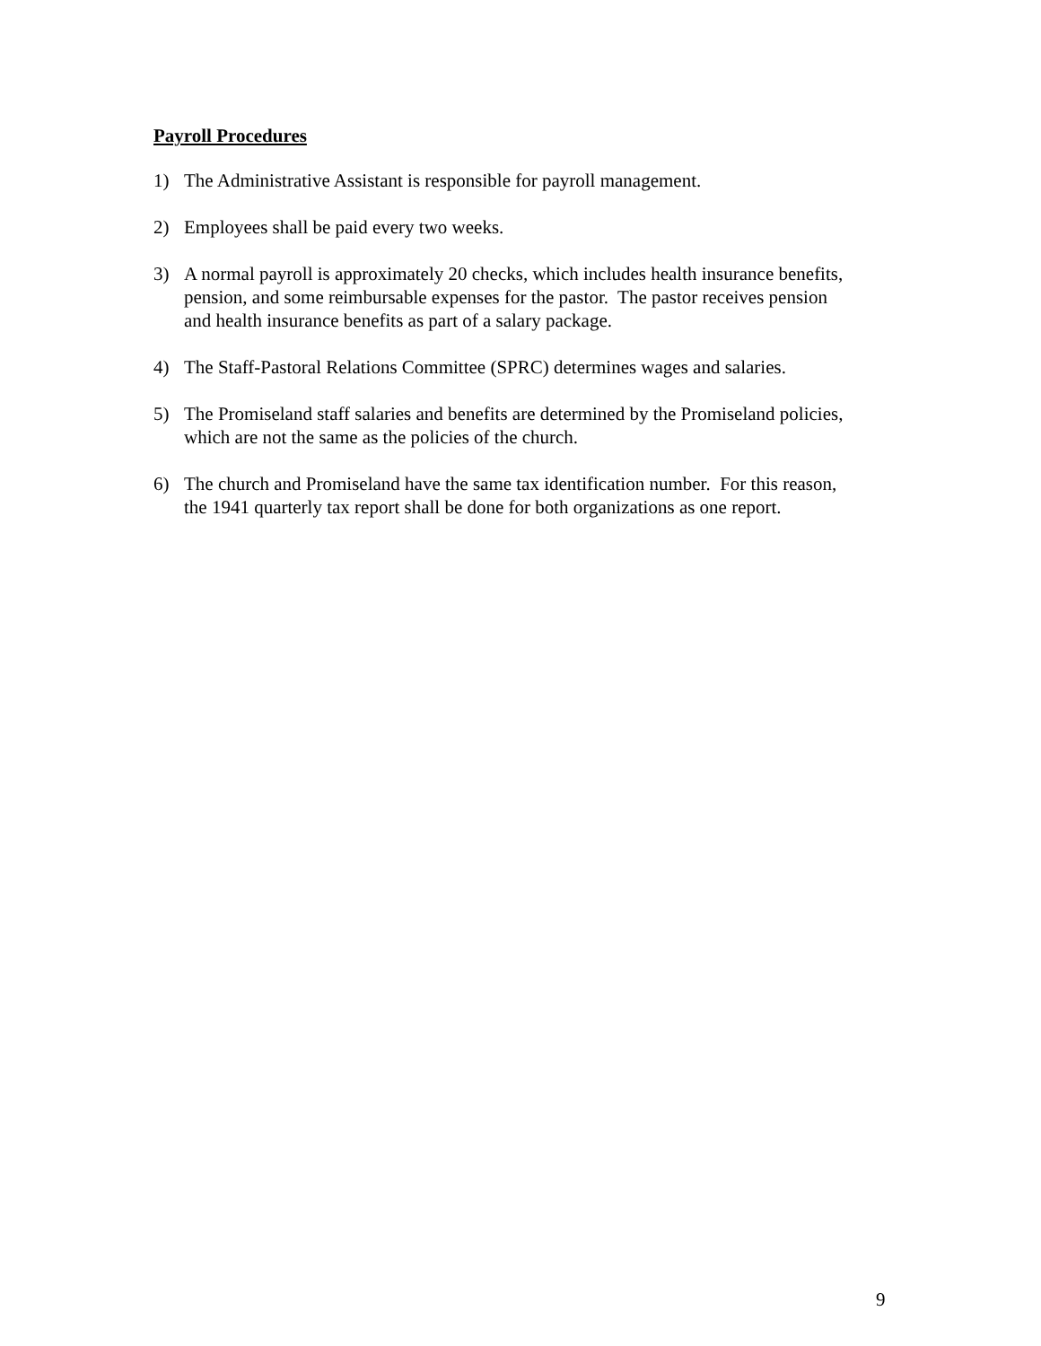Payroll Procedures
1) The Administrative Assistant is responsible for payroll management.
2) Employees shall be paid every two weeks.
3) A normal payroll is approximately 20 checks, which includes health insurance benefits, pension, and some reimbursable expenses for the pastor. The pastor receives pension and health insurance benefits as part of a salary package.
4) The Staff-Pastoral Relations Committee (SPRC) determines wages and salaries.
5) The Promiseland staff salaries and benefits are determined by the Promiseland policies, which are not the same as the policies of the church.
6) The church and Promiseland have the same tax identification number. For this reason, the 1941 quarterly tax report shall be done for both organizations as one report.
9